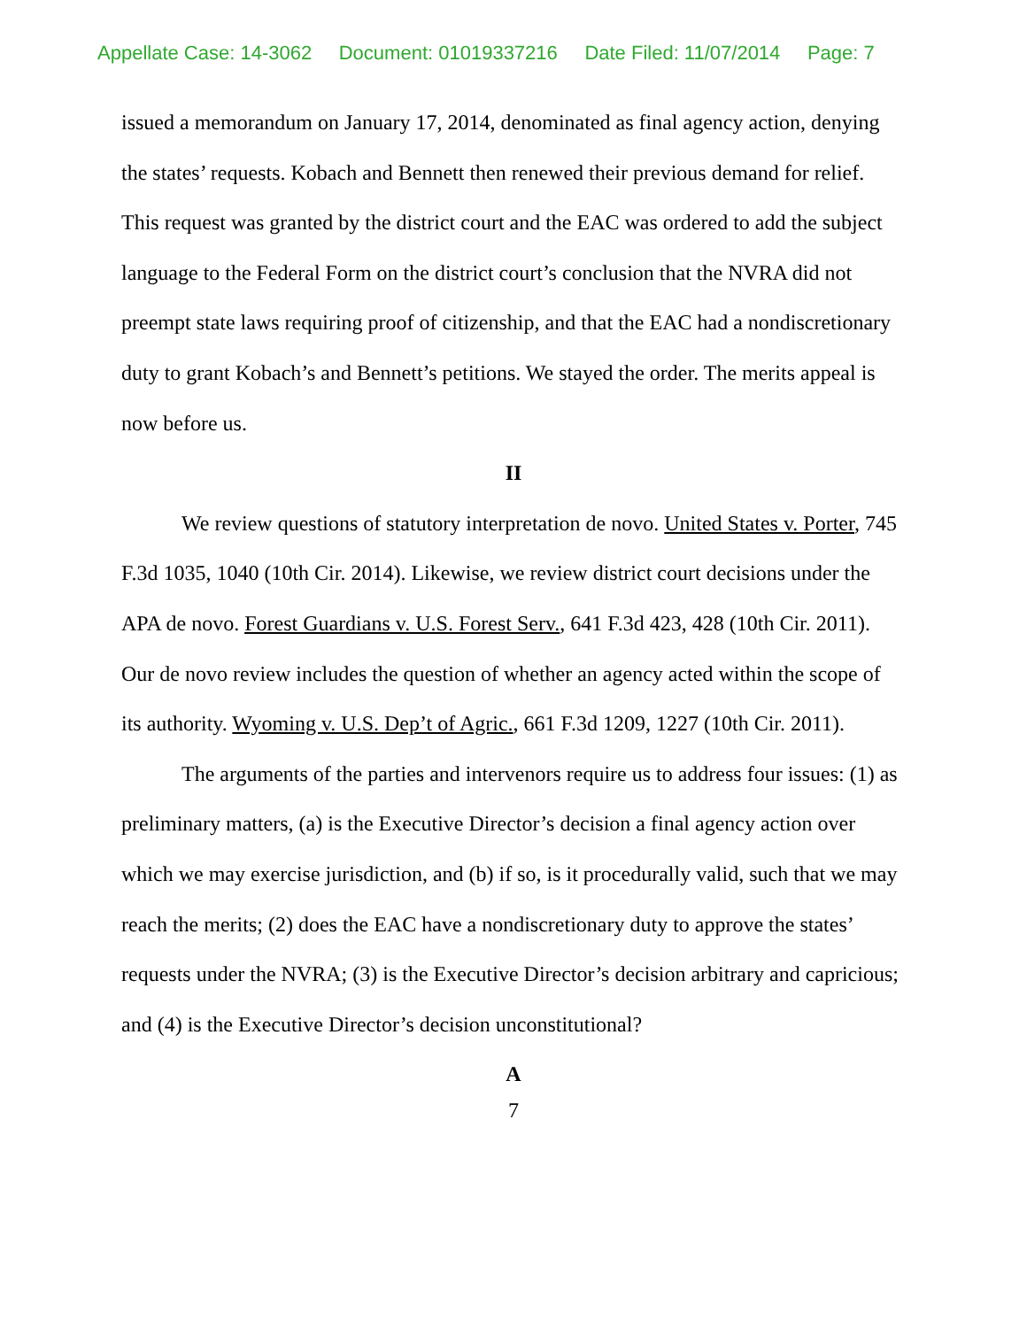Appellate Case: 14-3062 Document: 01019337216 Date Filed: 11/07/2014 Page: 7
issued a memorandum on January 17, 2014, denominated as final agency action, denying the states’ requests. Kobach and Bennett then renewed their previous demand for relief. This request was granted by the district court and the EAC was ordered to add the subject language to the Federal Form on the district court’s conclusion that the NVRA did not preempt state laws requiring proof of citizenship, and that the EAC had a nondiscretionary duty to grant Kobach’s and Bennett’s petitions. We stayed the order. The merits appeal is now before us.
II
We review questions of statutory interpretation de novo. United States v. Porter, 745 F.3d 1035, 1040 (10th Cir. 2014). Likewise, we review district court decisions under the APA de novo. Forest Guardians v. U.S. Forest Serv., 641 F.3d 423, 428 (10th Cir. 2011). Our de novo review includes the question of whether an agency acted within the scope of its authority. Wyoming v. U.S. Dep’t of Agric., 661 F.3d 1209, 1227 (10th Cir. 2011).
The arguments of the parties and intervenors require us to address four issues: (1) as preliminary matters, (a) is the Executive Director’s decision a final agency action over which we may exercise jurisdiction, and (b) if so, is it procedurally valid, such that we may reach the merits; (2) does the EAC have a nondiscretionary duty to approve the states’ requests under the NVRA; (3) is the Executive Director’s decision arbitrary and capricious; and (4) is the Executive Director’s decision unconstitutional?
A
7